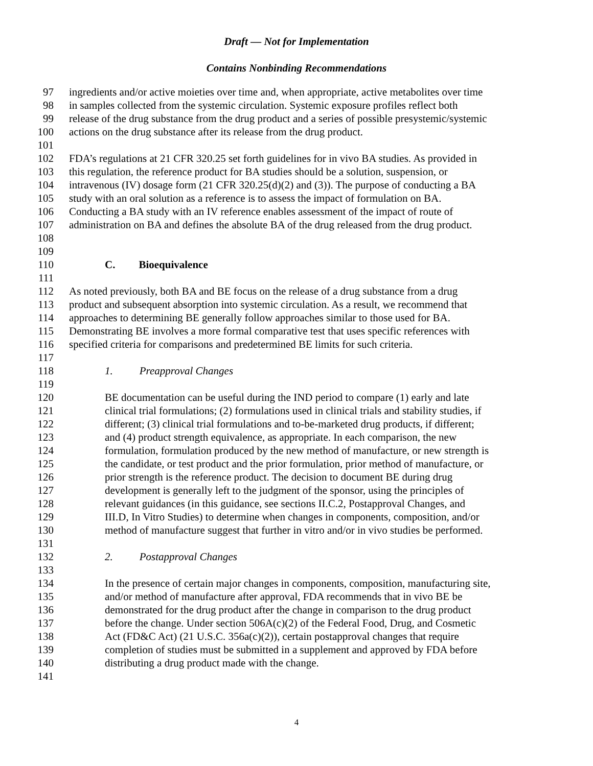Draft — Not for Implementation
Contains Nonbinding Recommendations
97 ingredients and/or active moieties over time and, when appropriate, active metabolites over time
98 in samples collected from the systemic circulation. Systemic exposure profiles reflect both
99 release of the drug substance from the drug product and a series of possible presystemic/systemic
100 actions on the drug substance after its release from the drug product.
101
102 FDA’s regulations at 21 CFR 320.25 set forth guidelines for in vivo BA studies. As provided in
103 this regulation, the reference product for BA studies should be a solution, suspension, or
104 intravenous (IV) dosage form (21 CFR 320.25(d)(2) and (3)). The purpose of conducting a BA
105 study with an oral solution as a reference is to assess the impact of formulation on BA.
106 Conducting a BA study with an IV reference enables assessment of the impact of route of
107 administration on BA and defines the absolute BA of the drug released from the drug product.
108
109
110 C. Bioequivalence
111
112 As noted previously, both BA and BE focus on the release of a drug substance from a drug
113 product and subsequent absorption into systemic circulation. As a result, we recommend that
114 approaches to determining BE generally follow approaches similar to those used for BA.
115 Demonstrating BE involves a more formal comparative test that uses specific references with
116 specified criteria for comparisons and predetermined BE limits for such criteria.
117
118 1. Preapproval Changes
119
120 BE documentation can be useful during the IND period to compare (1) early and late
121 clinical trial formulations; (2) formulations used in clinical trials and stability studies, if
122 different; (3) clinical trial formulations and to-be-marketed drug products, if different;
123 and (4) product strength equivalence, as appropriate. In each comparison, the new
124 formulation, formulation produced by the new method of manufacture, or new strength is
125 the candidate, or test product and the prior formulation, prior method of manufacture, or
126 prior strength is the reference product. The decision to document BE during drug
127 development is generally left to the judgment of the sponsor, using the principles of
128 relevant guidances (in this guidance, see sections II.C.2, Postapproval Changes, and
129 III.D, In Vitro Studies) to determine when changes in components, composition, and/or
130 method of manufacture suggest that further in vitro and/or in vivo studies be performed.
131
132 2. Postapproval Changes
133
134 In the presence of certain major changes in components, composition, manufacturing site,
135 and/or method of manufacture after approval, FDA recommends that in vivo BE be
136 demonstrated for the drug product after the change in comparison to the drug product
137 before the change. Under section 506A(c)(2) of the Federal Food, Drug, and Cosmetic
138 Act (FD&C Act) (21 U.S.C. 356a(c)(2)), certain postapproval changes that require
139 completion of studies must be submitted in a supplement and approved by FDA before
140 distributing a drug product made with the change.
141
4